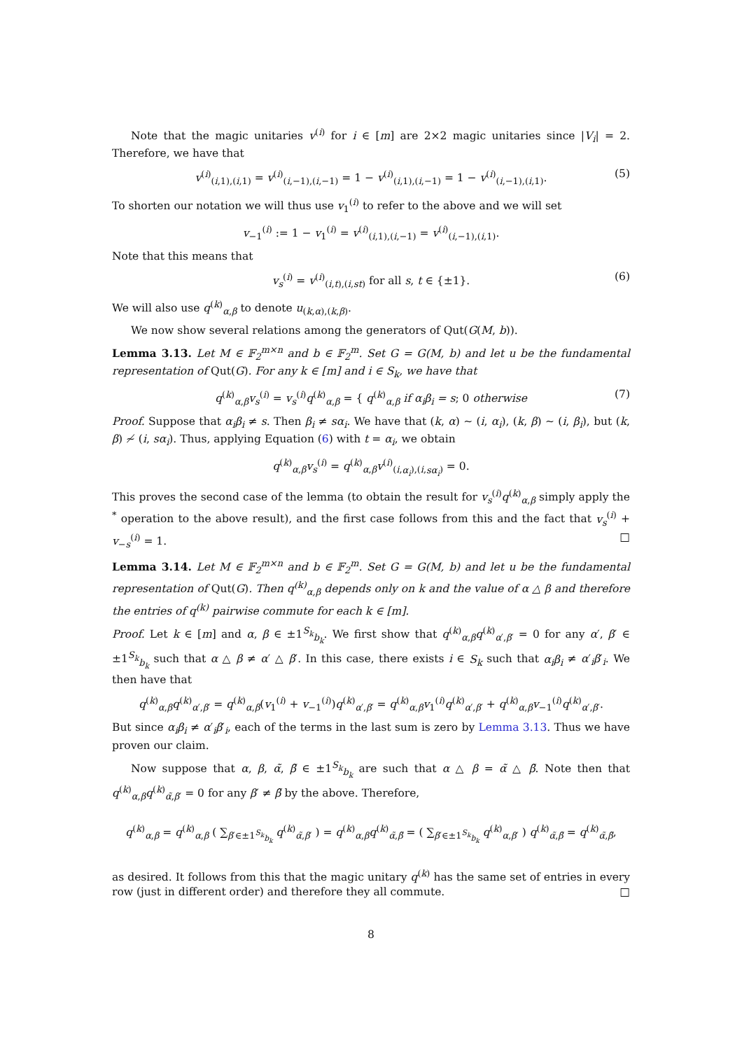Note that the magic unitaries v<sup>(i)</sup> for i ∈ [m] are 2×2 magic unitaries since |V<sub>i</sub>| = 2. Therefore, we have that
v<sup>(i)</sup><sub>(i,1),(i,1)</sub> = v<sup>(i)</sup><sub>(i,−1),(i,−1)</sub> = 1 − v<sup>(i)</sup><sub>(i,1),(i,−1)</sub> = 1 − v<sup>(i)</sup><sub>(i,−1),(i,1)</sub>. (5)
To shorten our notation we will thus use v<sub>1</sub><sup>(i)</sup> to refer to the above and we will set
v<sub>−1</sub><sup>(i)</sup> := 1 − v<sub>1</sub><sup>(i)</sup> = v<sup>(i)</sup><sub>(i,1),(i,−1)</sub> = v<sup>(i)</sup><sub>(i,−1),(i,1)</sub>.
Note that this means that
v<sub>s</sub><sup>(i)</sup> = v<sup>(i)</sup><sub>(i,t),(i,st)</sub> for all s, t ∈ {±1}. (6)
We will also use q<sup>(k)</sup><sub>α,β</sub> to denote u<sub>(k,α),(k,β)</sub>.
We now show several relations among the generators of Qut(G(M, b)).
Lemma 3.13. Let M ∈ 𝔽<sub>2</sub><sup>m×n</sup> and b ∈ 𝔽<sub>2</sub><sup>m</sup>. Set G = G(M, b) and let u be the fundamental representation of Qut(G). For any k ∈ [m] and i ∈ S<sub>k</sub>, we have that
q<sup>(k)</sup><sub>α,β</sub>v<sub>s</sub><sup>(i)</sup> = v<sub>s</sub><sup>(i)</sup>q<sup>(k)</sup><sub>α,β</sub> = { q<sup>(k)</sup><sub>α,β</sub> if α<sub>i</sub>β<sub>i</sub> = s; 0 otherwise (7)
Proof. Suppose that α<sub>i</sub>β<sub>i</sub> ≠ s. Then β<sub>i</sub> ≠ sα<sub>i</sub>. We have that (k, α) ∼ (i, α<sub>i</sub>), (k, β) ∼ (i, β<sub>i</sub>), but (k, β) ≁ (i, sα<sub>i</sub>). Thus, applying Equation (6) with t = α<sub>i</sub>, we obtain
q<sup>(k)</sup><sub>α,β</sub>v<sub>s</sub><sup>(i)</sup> = q<sup>(k)</sup><sub>α,β</sub>v<sup>(i)</sup><sub>(i,α<sub>i</sub>),(i,sα<sub>i</sub>)</sub> = 0.
This proves the second case of the lemma (to obtain the result for v<sub>s</sub><sup>(i)</sup>q<sup>(k)</sup><sub>α,β</sub> simply apply the <sup>*</sup> operation to the above result), and the first case follows from this and the fact that v<sub>s</sub><sup>(i)</sup> + v<sub>−s</sub><sup>(i)</sup> = 1. □
Lemma 3.14. Let M ∈ 𝔽<sub>2</sub><sup>m×n</sup> and b ∈ 𝔽<sub>2</sub><sup>m</sup>. Set G = G(M, b) and let u be the fundamental representation of Qut(G). Then q<sup>(k)</sup><sub>α,β</sub> depends only on k and the value of α △ β and therefore the entries of q<sup>(k)</sup> pairwise commute for each k ∈ [m].
Proof. Let k ∈ [m] and α, β ∈ ±1<sup>S<sub>k</sub></sup><sub>b<sub>k</sub></sub>. We first show that q<sup>(k)</sup><sub>α,β</sub>q<sup>(k)</sup><sub>α′,β′</sub> = 0 for any α′, β′ ∈ ±1<sup>S<sub>k</sub></sup><sub>b<sub>k</sub></sub> such that α △ β ≠ α′ △ β′. In this case, there exists i ∈ S<sub>k</sub> such that α<sub>i</sub>β<sub>i</sub> ≠ α′<sub>i</sub>β′<sub>i</sub>. We then have that
q<sup>(k)</sup><sub>α,β</sub>q<sup>(k)</sup><sub>α′,β′</sub> = q<sup>(k)</sup><sub>α,β</sub>(v<sub>1</sub><sup>(i)</sup> + v<sub>−1</sub><sup>(i)</sup>)q<sup>(k)</sup><sub>α′,β′</sub> = q<sup>(k)</sup><sub>α,β</sub>v<sub>1</sub><sup>(i)</sup>q<sup>(k)</sup><sub>α′,β′</sub> + q<sup>(k)</sup><sub>α,β</sub>v<sub>−1</sub><sup>(i)</sup>q<sup>(k)</sup><sub>α′,β′</sub>.
But since α<sub>i</sub>β<sub>i</sub> ≠ α′<sub>i</sub>β′<sub>i</sub>, each of the terms in the last sum is zero by Lemma 3.13. Thus we have proven our claim.
Now suppose that α, β, α̃, β̃ ∈ ±1<sup>S<sub>k</sub></sup><sub>b<sub>k</sub></sub> are such that α △ β = α̃ △ β̃. Note then that q<sup>(k)</sup><sub>α,β</sub>q<sup>(k)</sup><sub>α̃,β′</sub> = 0 for any β′ ≠ β̃ by the above. Therefore,
q<sup>(k)</sup><sub>α,β</sub> = q<sup>(k)</sup><sub>α,β</sub> ( ∑<sub>β′∈±1<sup>S<sub>k</sub></sup><sub>b<sub>k</sub></sub></sub> q<sup>(k)</sup><sub>α̃,β′</sub> ) = q<sup>(k)</sup><sub>α,β</sub>q<sup>(k)</sup><sub>α̃,β̃</sub> = ( ∑<sub>β′∈±1<sup>S<sub>k</sub></sup><sub>b<sub>k</sub></sub></sub> q<sup>(k)</sup><sub>α,β′</sub> ) q<sup>(k)</sup><sub>α̃,β̃</sub> = q<sup>(k)</sup><sub>α̃,β̃</sub>,
as desired. It follows from this that the magic unitary q<sup>(k)</sup> has the same set of entries in every row (just in different order) and therefore they all commute. □
8